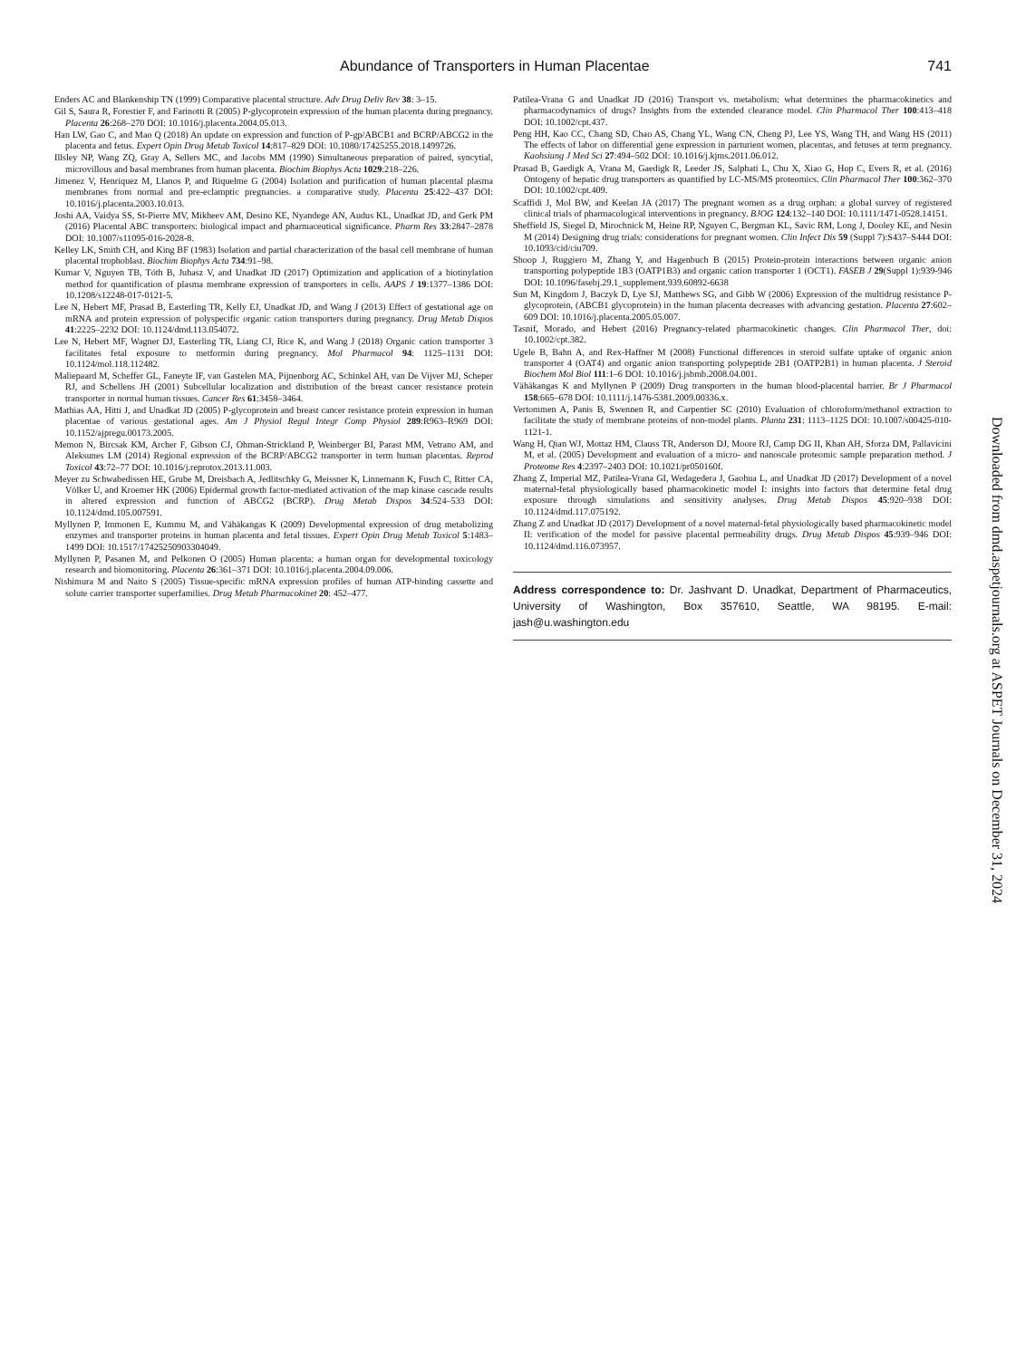Abundance of Transporters in Human Placentae 741
Enders AC and Blankenship TN (1999) Comparative placental structure. Adv Drug Deliv Rev 38: 3–15.
Gil S, Saura R, Forestier F, and Farinotti R (2005) P-glycoprotein expression of the human placenta during pregnancy. Placenta 26:268–270 DOI: 10.1016/j.placenta.2004.05.013.
Han LW, Gao C, and Mao Q (2018) An update on expression and function of P-gp/ABCB1 and BCRP/ABCG2 in the placenta and fetus. Expert Opin Drug Metab Toxicol 14:817–829 DOI: 10.1080/17425255.2018.1499726.
Illsley NP, Wang ZQ, Gray A, Sellers MC, and Jacobs MM (1990) Simultaneous preparation of paired, syncytial, microvillous and basal membranes from human placenta. Biochim Biophys Acta 1029:218–226.
Jimenez V, Henriquez M, Llanos P, and Riquelme G (2004) Isolation and purification of human placental plasma membranes from normal and pre-eclamptic pregnancies. a comparative study. Placenta 25:422–437 DOI: 10.1016/j.placenta.2003.10.013.
Joshi AA, Vaidya SS, St-Pierre MV, Mikheev AM, Desino KE, Nyandege AN, Audus KL, Unadkat JD, and Gerk PM (2016) Placental ABC transporters: biological impact and pharmaceutical significance. Pharm Res 33:2847–2878 DOI: 10.1007/s11095-016-2028-8.
Kelley LK, Smith CH, and King BF (1983) Isolation and partial characterization of the basal cell membrane of human placental trophoblast. Biochim Biophys Acta 734:91–98.
Kumar V, Nguyen TB, Tóth B, Juhasz V, and Unadkat JD (2017) Optimization and application of a biotinylation method for quantification of plasma membrane expression of transporters in cells. AAPS J 19:1377–1386 DOI: 10.1208/s12248-017-0121-5.
Lee N, Hebert MF, Prasad B, Easterling TR, Kelly EJ, Unadkat JD, and Wang J (2013) Effect of gestational age on mRNA and protein expression of polyspecific organic cation transporters during pregnancy. Drug Metab Dispos 41:2225–2232 DOI: 10.1124/dmd.113.054072.
Lee N, Hebert MF, Wagner DJ, Easterling TR, Liang CJ, Rice K, and Wang J (2018) Organic cation transporter 3 facilitates fetal exposure to metformin during pregnancy. Mol Pharmacol 94: 1125–1131 DOI: 10.1124/mol.118.112482.
Maliepaard M, Scheffer GL, Faneyte IF, van Gastelen MA, Pijnenborg AC, Schinkel AH, van De Vijver MJ, Scheper RJ, and Schellens JH (2001) Subcellular localization and distribution of the breast cancer resistance protein transporter in normal human tissues. Cancer Res 61:3458–3464.
Mathias AA, Hitti J, and Unadkat JD (2005) P-glycoprotein and breast cancer resistance protein expression in human placentae of various gestational ages. Am J Physiol Regul Integr Comp Physiol 289:R963–R969 DOI: 10.1152/ajpregu.00173.2005.
Memon N, Bircsak KM, Archer F, Gibson CJ, Ohman-Strickland P, Weinberger BI, Parast MM, Vetrano AM, and Aleksunes LM (2014) Regional expression of the BCRP/ABCG2 transporter in term human placentas. Reprod Toxicol 43:72–77 DOI: 10.1016/j.reprotox.2013.11.003.
Meyer zu Schwabedissen HE, Grube M, Dreisbach A, Jedlitschky G, Meissner K, Linnemann K, Fusch C, Ritter CA, Völker U, and Kroemer HK (2006) Epidermal growth factor-mediated activation of the map kinase cascade results in altered expression and function of ABCG2 (BCRP). Drug Metab Dispos 34:524–533 DOI: 10.1124/dmd.105.007591.
Myllynen P, Immonen E, Kummu M, and Vähäkangas K (2009) Developmental expression of drug metabolizing enzymes and transporter proteins in human placenta and fetal tissues. Expert Opin Drug Metab Toxicol 5:1483–1499 DOI: 10.1517/17425250903304049.
Myllynen P, Pasanen M, and Pelkonen O (2005) Human placenta: a human organ for developmental toxicology research and biomonitoring. Placenta 26:361–371 DOI: 10.1016/j.placenta.2004.09.006.
Nishimura M and Naito S (2005) Tissue-specific mRNA expression profiles of human ATP-binding cassette and solute carrier transporter superfamilies. Drug Metab Pharmacokinet 20: 452–477.
Patilea-Vrana G and Unadkat JD (2016) Transport vs. metabolism: what determines the pharmacokinetics and pharmacodynamics of drugs? Insights from the extended clearance model. Clin Pharmacol Ther 100:413–418 DOI: 10.1002/cpt.437.
Peng HH, Kao CC, Chang SD, Chao AS, Chang YL, Wang CN, Cheng PJ, Lee YS, Wang TH, and Wang HS (2011) The effects of labor on differential gene expression in parturient women, placentas, and fetuses at term pregnancy. Kaohsiung J Med Sci 27:494–502 DOI: 10.1016/j.kjms.2011.06.012.
Prasad B, Gaedigk A, Vrana M, Gaedigk R, Leeder JS, Salphati L, Chu X, Xiao G, Hop C, Evers R, et al. (2016) Ontogeny of hepatic drug transporters as quantified by LC-MS/MS proteomics. Clin Pharmacol Ther 100:362–370 DOI: 10.1002/cpt.409.
Scaffidi J, Mol BW, and Keelan JA (2017) The pregnant women as a drug orphan: a global survey of registered clinical trials of pharmacological interventions in pregnancy. BJOG 124:132–140 DOI: 10.1111/1471-0528.14151.
Sheffield JS, Siegel D, Mirochnick M, Heine RP, Nguyen C, Bergman KL, Savic RM, Long J, Dooley KE, and Nesin M (2014) Designing drug trials: considerations for pregnant women. Clin Infect Dis 59 (Suppl 7):S437–S444 DOI: 10.1093/cid/ciu709.
Shoop J, Ruggiero M, Zhang Y, and Hagenbuch B (2015) Protein-protein interactions between organic anion transporting polypeptide 1B3 (OATP1B3) and organic cation transporter 1 (OCT1). FASEB J 29(Suppl 1):939-946 DOI: 10.1096/fasebj.29.1_supplement.939.60892-6638
Sun M, Kingdom J, Baczyk D, Lye SJ, Matthews SG, and Gibb W (2006) Expression of the multidrug resistance P-glycoprotein, (ABCB1 glycoprotein) in the human placenta decreases with advancing gestation. Placenta 27:602–609 DOI: 10.1016/j.placenta.2005.05.007.
Tasnif, Morado, and Hebert (2016) Pregnancy-related pharmacokinetic changes. Clin Pharmacol Ther, doi: 10.1002/cpt.382.
Ugele B, Bahn A, and Rex-Haffner M (2008) Functional differences in steroid sulfate uptake of organic anion transporter 4 (OAT4) and organic anion transporting polypeptide 2B1 (OATP2B1) in human placenta. J Steroid Biochem Mol Biol 111:1–6 DOI: 10.1016/j.jsbmb.2008.04.001.
Vähäkangas K and Myllynen P (2009) Drug transporters in the human blood-placental barrier. Br J Pharmacol 158:665–678 DOI: 10.1111/j.1476-5381.2009.00336.x.
Vertommen A, Panis B, Swennen R, and Carpentier SC (2010) Evaluation of chloroform/methanol extraction to facilitate the study of membrane proteins of non-model plants. Planta 231: 1113–1125 DOI: 10.1007/s00425-010-1121-1.
Wang H, Qian WJ, Mottaz HM, Clauss TR, Anderson DJ, Moore RJ, Camp DG II, Khan AH, Sforza DM, Pallavicini M, et al. (2005) Development and evaluation of a micro- and nanoscale proteomic sample preparation method. J Proteome Res 4:2397–2403 DOI: 10.1021/pr050160f.
Zhang Z, Imperial MZ, Patilea-Vrana GI, Wedagedera J, Gaohua L, and Unadkat JD (2017) Development of a novel maternal-fetal physiologically based pharmacokinetic model I: insights into factors that determine fetal drug exposure through simulations and sensitivity analyses. Drug Metab Dispos 45:920–938 DOI: 10.1124/dmd.117.075192.
Zhang Z and Unadkat JD (2017) Development of a novel maternal-fetal physiologically based pharmacokinetic model II: verification of the model for passive placental permeability drugs. Drug Metab Dispos 45:939–946 DOI: 10.1124/dmd.116.073957.
Address correspondence to: Dr. Jashvant D. Unadkat, Department of Pharmaceutics, University of Washington, Box 357610, Seattle, WA 98195. E-mail: jash@u.washington.edu
Downloaded from dmd.aspetjournals.org at ASPET Journals on December 31, 2024